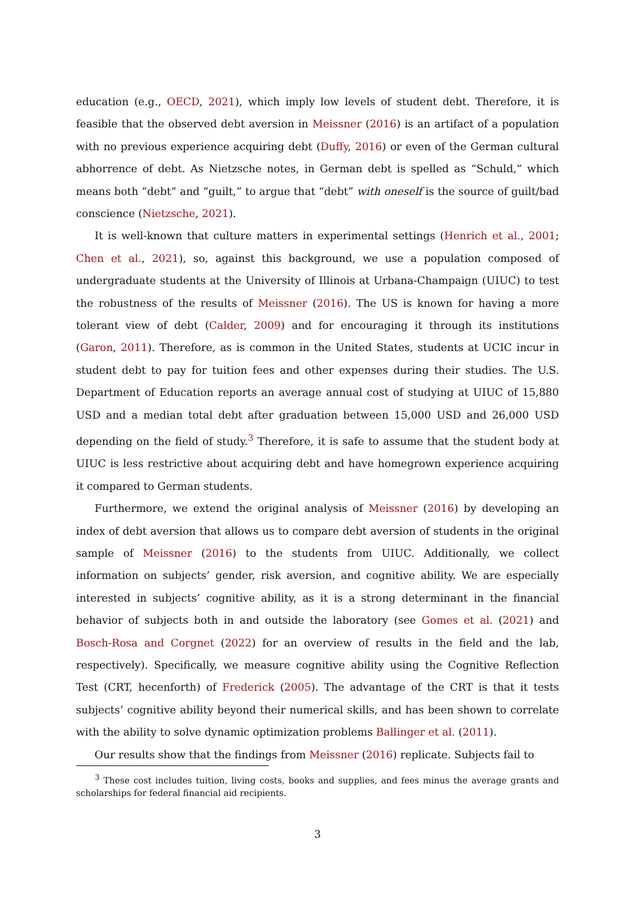education (e.g., OECD, 2021), which imply low levels of student debt. Therefore, it is feasible that the observed debt aversion in Meissner (2016) is an artifact of a population with no previous experience acquiring debt (Duffy, 2016) or even of the German cultural abhorrence of debt. As Nietzsche notes, in German debt is spelled as “Schuld,” which means both “debt” and “guilt,” to argue that “debt” with oneself is the source of guilt/bad conscience (Nietzsche, 2021).
It is well-known that culture matters in experimental settings (Henrich et al., 2001; Chen et al., 2021), so, against this background, we use a population composed of undergraduate students at the University of Illinois at Urbana-Champaign (UIUC) to test the robustness of the results of Meissner (2016). The US is known for having a more tolerant view of debt (Calder, 2009) and for encouraging it through its institutions (Garon, 2011). Therefore, as is common in the United States, students at UCIC incur in student debt to pay for tuition fees and other expenses during their studies. The U.S. Department of Education reports an average annual cost of studying at UIUC of 15,880 USD and a median total debt after graduation between 15,000 USD and 26,000 USD depending on the field of study.<sup>3</sup> Therefore, it is safe to assume that the student body at UIUC is less restrictive about acquiring debt and have homegrown experience acquiring it compared to German students.
Furthermore, we extend the original analysis of Meissner (2016) by developing an index of debt aversion that allows us to compare debt aversion of students in the original sample of Meissner (2016) to the students from UIUC. Additionally, we collect information on subjects’ gender, risk aversion, and cognitive ability. We are especially interested in subjects’ cognitive ability, as it is a strong determinant in the financial behavior of subjects both in and outside the laboratory (see Gomes et al. (2021) and Bosch-Rosa and Corgnet (2022) for an overview of results in the field and the lab, respectively). Specifically, we measure cognitive ability using the Cognitive Reflection Test (CRT, hecenforth) of Frederick (2005). The advantage of the CRT is that it tests subjects’ cognitive ability beyond their numerical skills, and has been shown to correlate with the ability to solve dynamic optimization problems Ballinger et al. (2011).
Our results show that the findings from Meissner (2016) replicate. Subjects fail to
<sup>3</sup> These cost includes tuition, living costs, books and supplies, and fees minus the average grants and scholarships for federal financial aid recipients.
3